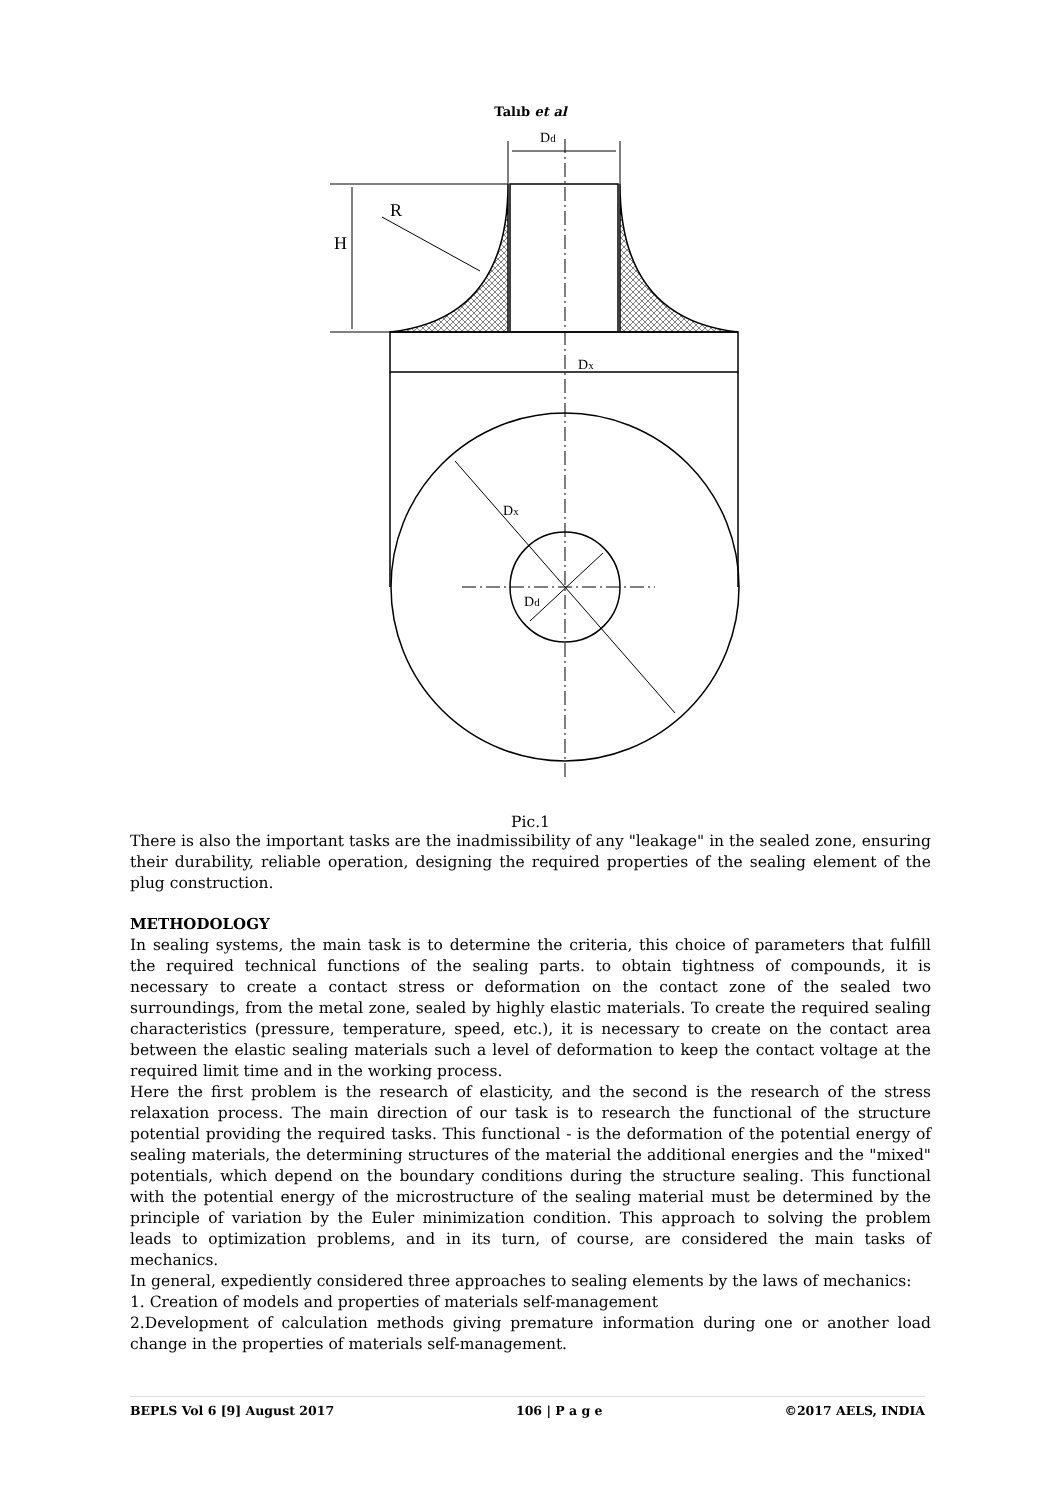Talıb et al
Dd
R
H
Dx
Dx
Dd
Pic.1
There is also the important tasks are the inadmissibility of any "leakage" in the sealed zone, ensuring their durability, reliable operation, designing the required properties of the sealing element of the plug construction.
METHODOLOGY
In sealing systems, the main task is to determine the criteria, this choice of parameters that fulfill the required technical functions of the sealing parts. to obtain tightness of compounds, it is necessary to create a contact stress or deformation on the contact zone of the sealed two surroundings, from the metal zone, sealed by highly elastic materials. To create the required sealing characteristics (pressure, temperature, speed, etc.), it is necessary to create on the contact area between the elastic sealing materials such a level of deformation to keep the contact voltage at the required limit time and in the working process.
Here the first problem is the research of elasticity, and the second is the research of the stress relaxation process. The main direction of our task is to research the functional of the structure potential providing the required tasks. This functional - is the deformation of the potential energy of sealing materials, the determining structures of the material the additional energies and the "mixed" potentials, which depend on the boundary conditions during the structure sealing. This functional with the potential energy of the microstructure of the sealing material must be determined by the principle of variation by the Euler minimization condition. This approach to solving the problem leads to optimization problems, and in its turn, of course, are considered the main tasks of mechanics.
In general, expediently considered three approaches to sealing elements by the laws of mechanics:
1. Creation of models and properties of materials self-management
2.Development of calculation methods giving premature information during one or another load change in the properties of materials self-management.
BEPLS Vol 6 [9] August 2017 106 | P a g e ©2017 AELS, INDIA